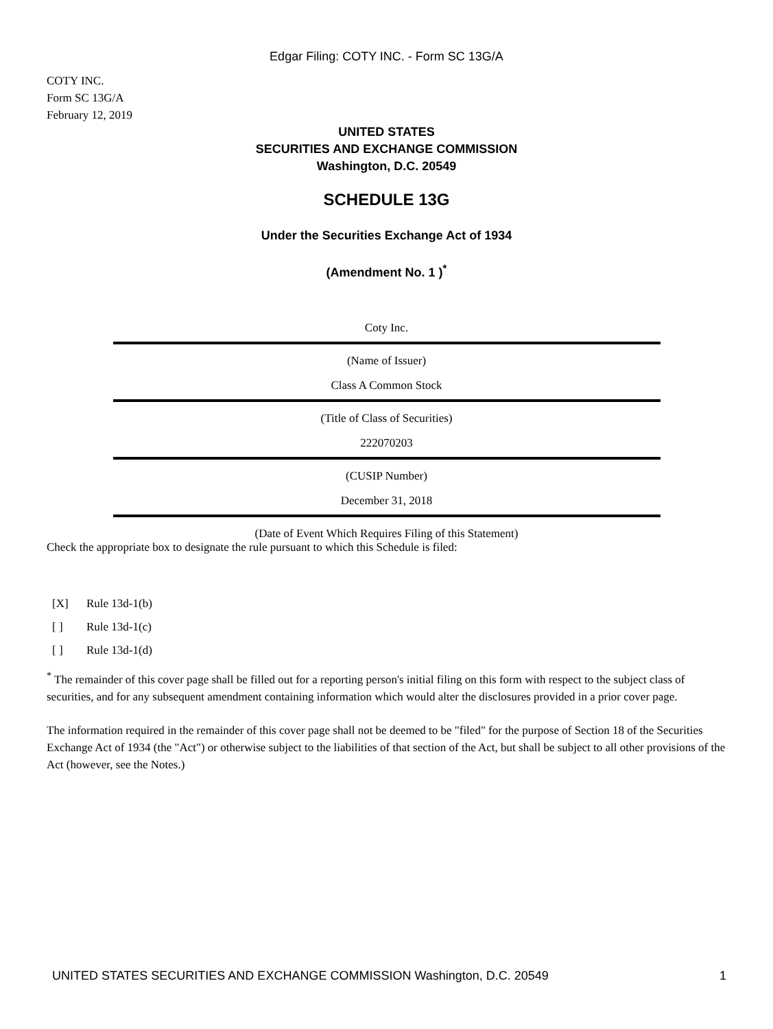Edgar Filing: COTY INC. - Form SC 13G/A
COTY INC.
Form SC 13G/A
February 12, 2019
UNITED STATES
SECURITIES AND EXCHANGE COMMISSION
Washington, D.C. 20549
SCHEDULE 13G
Under the Securities Exchange Act of 1934
(Amendment No. 1 )<sup>*</sup>
Coty Inc.
(Name of Issuer)
Class A Common Stock
(Title of Class of Securities)
222070203
(CUSIP Number)
December 31, 2018
(Date of Event Which Requires Filing of this Statement)
Check the appropriate box to designate the rule pursuant to which this Schedule is filed:
[X] Rule 13d-1(b)
[ ] Rule 13d-1(c)
[ ] Rule 13d-1(d)
<sup>*</sup> The remainder of this cover page shall be filled out for a reporting person's initial filing on this form with respect to the subject class of securities, and for any subsequent amendment containing information which would alter the disclosures provided in a prior cover page.
The information required in the remainder of this cover page shall not be deemed to be "filed" for the purpose of Section 18 of the Securities Exchange Act of 1934 (the "Act") or otherwise subject to the liabilities of that section of the Act, but shall be subject to all other provisions of the Act (however, see the Notes.)
UNITED STATES SECURITIES AND EXCHANGE COMMISSION Washington, D.C. 20549 1